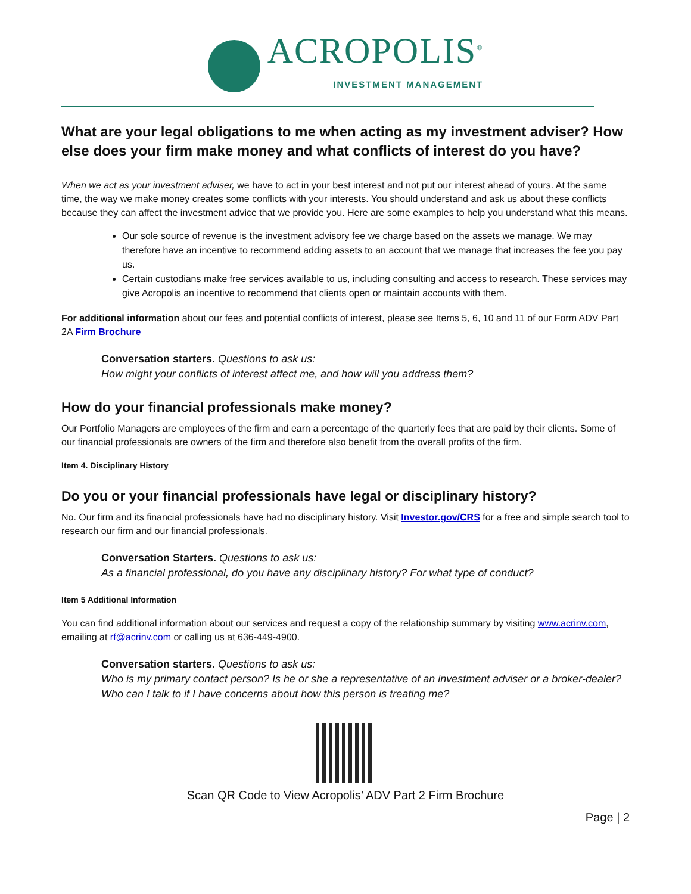ACROPOLIS<sup>®</sup>
INVESTMENT MANAGEMENT
What are your legal obligations to me when acting as my investment adviser? How else does your firm make money and what conflicts of interest do you have?
When we act as your investment adviser, we have to act in your best interest and not put our interest ahead of yours. At the same time, the way we make money creates some conflicts with your interests. You should understand and ask us about these conflicts because they can affect the investment advice that we provide you. Here are some examples to help you understand what this means.
Our sole source of revenue is the investment advisory fee we charge based on the assets we manage. We may therefore have an incentive to recommend adding assets to an account that we manage that increases the fee you pay us.
Certain custodians make free services available to us, including consulting and access to research. These services may give Acropolis an incentive to recommend that clients open or maintain accounts with them.
For additional information about our fees and potential conflicts of interest, please see Items 5, 6, 10 and 11 of our Form ADV Part 2A Firm Brochure
Conversation starters. Questions to ask us:
How might your conflicts of interest affect me, and how will you address them?
How do your financial professionals make money?
Our Portfolio Managers are employees of the firm and earn a percentage of the quarterly fees that are paid by their clients. Some of our financial professionals are owners of the firm and therefore also benefit from the overall profits of the firm.
Item 4. Disciplinary History
Do you or your financial professionals have legal or disciplinary history?
No. Our firm and its financial professionals have had no disciplinary history. Visit Investor.gov/CRS for a free and simple search tool to research our firm and our financial professionals.
Conversation Starters. Questions to ask us:
As a financial professional, do you have any disciplinary history? For what type of conduct?
Item 5 Additional Information
You can find additional information about our services and request a copy of the relationship summary by visiting www.acrinv.com, emailing at rf@acrinv.com or calling us at 636-449-4900.
Conversation starters. Questions to ask us:
Who is my primary contact person? Is he or she a representative of an investment adviser or a broker-dealer? Who can I talk to if I have concerns about how this person is treating me?
Scan QR Code to View Acropolis’ ADV Part 2 Firm Brochure
Page | 2